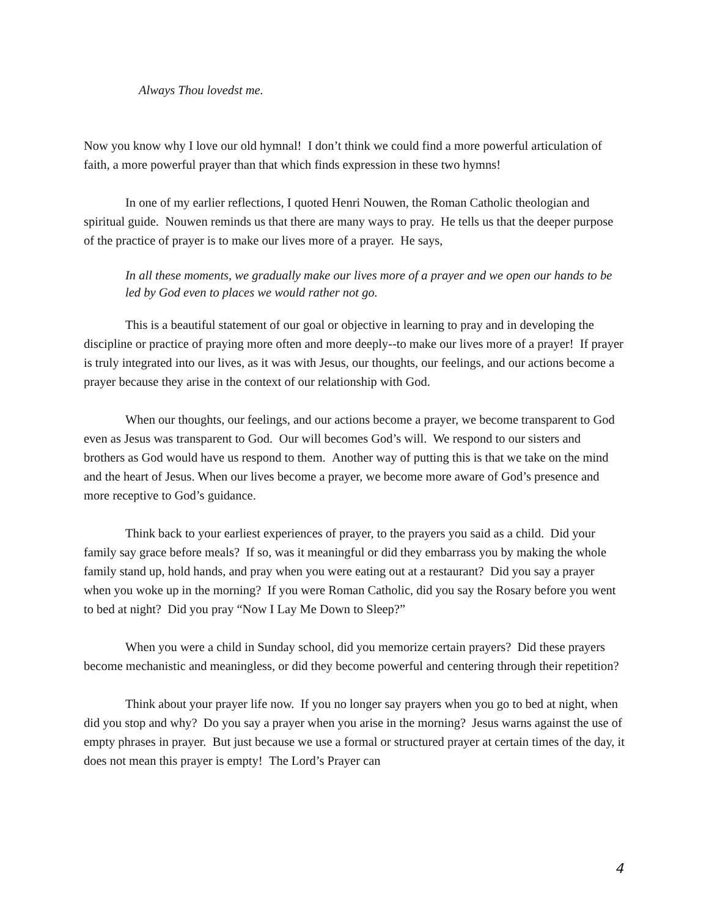Always Thou lovedst me.
Now you know why I love our old hymnal! I don’t think we could find a more powerful articulation of faith, a more powerful prayer than that which finds expression in these two hymns!
In one of my earlier reflections, I quoted Henri Nouwen, the Roman Catholic theologian and spiritual guide. Nouwen reminds us that there are many ways to pray. He tells us that the deeper purpose of the practice of prayer is to make our lives more of a prayer. He says,
In all these moments, we gradually make our lives more of a prayer and we open our hands to be led by God even to places we would rather not go.
This is a beautiful statement of our goal or objective in learning to pray and in developing the discipline or practice of praying more often and more deeply--to make our lives more of a prayer! If prayer is truly integrated into our lives, as it was with Jesus, our thoughts, our feelings, and our actions become a prayer because they arise in the context of our relationship with God.
When our thoughts, our feelings, and our actions become a prayer, we become transparent to God even as Jesus was transparent to God. Our will becomes God’s will. We respond to our sisters and brothers as God would have us respond to them. Another way of putting this is that we take on the mind and the heart of Jesus. When our lives become a prayer, we become more aware of God’s presence and more receptive to God’s guidance.
Think back to your earliest experiences of prayer, to the prayers you said as a child. Did your family say grace before meals? If so, was it meaningful or did they embarrass you by making the whole family stand up, hold hands, and pray when you were eating out at a restaurant? Did you say a prayer when you woke up in the morning? If you were Roman Catholic, did you say the Rosary before you went to bed at night? Did you pray “Now I Lay Me Down to Sleep?”
When you were a child in Sunday school, did you memorize certain prayers? Did these prayers become mechanistic and meaningless, or did they become powerful and centering through their repetition?
Think about your prayer life now. If you no longer say prayers when you go to bed at night, when did you stop and why? Do you say a prayer when you arise in the morning? Jesus warns against the use of empty phrases in prayer. But just because we use a formal or structured prayer at certain times of the day, it does not mean this prayer is empty! The Lord’s Prayer can
4